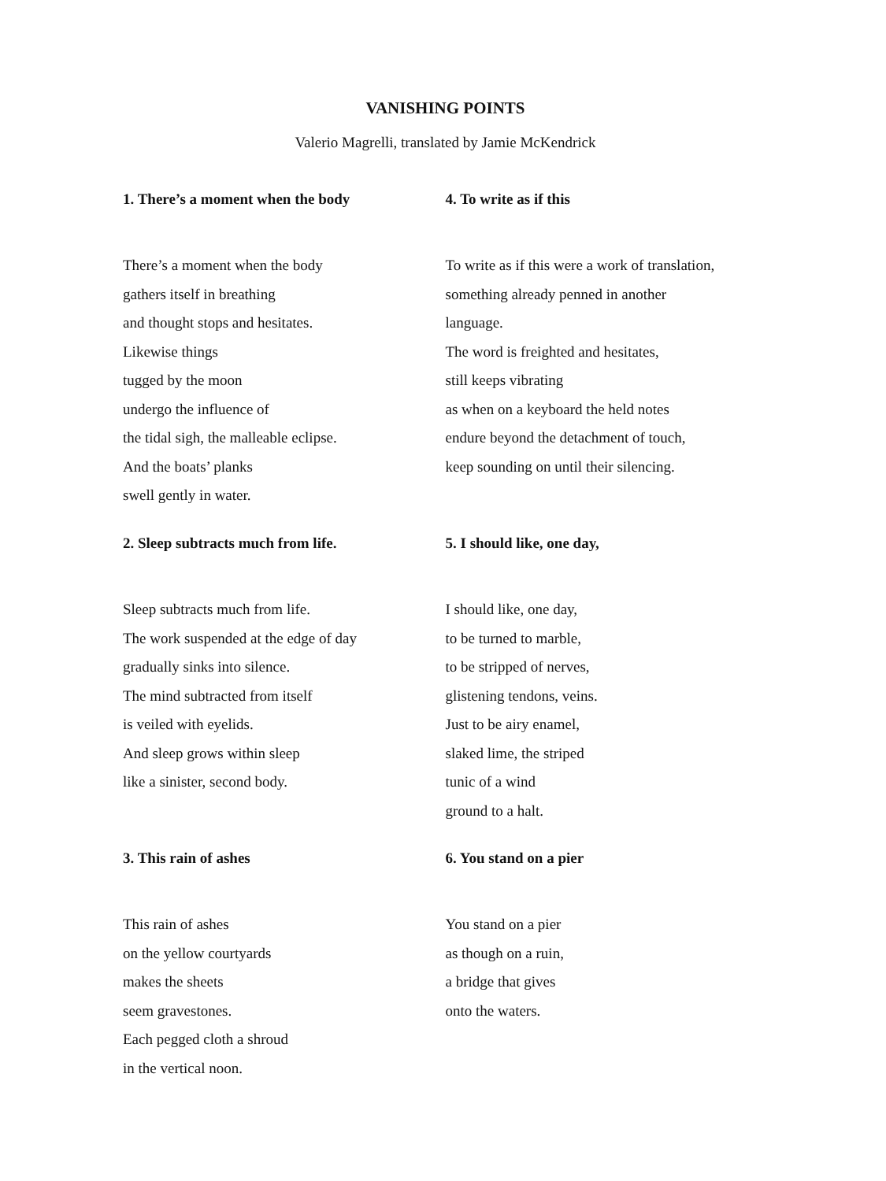VANISHING POINTS
Valerio Magrelli, translated by Jamie McKendrick
1. There’s a moment when the body
There’s a moment when the body
gathers itself in breathing
and thought stops and hesitates.
Likewise things
tugged by the moon
undergo the influence of
the tidal sigh, the malleable eclipse.
And the boats’ planks
swell gently in water.
2. Sleep subtracts much from life.
Sleep subtracts much from life.
The work suspended at the edge of day
gradually sinks into silence.
The mind subtracted from itself
is veiled with eyelids.
And sleep grows within sleep
like a sinister, second body.
3. This rain of ashes
This rain of ashes
on the yellow courtyards
makes the sheets
seem gravestones.
Each pegged cloth a shroud
in the vertical noon.
4. To write as if this
To write as if this were a work of translation,
something already penned in another
language.
The word is freighted and hesitates,
still keeps vibrating
as when on a keyboard the held notes
endure beyond the detachment of touch,
keep sounding on until their silencing.
5. I should like, one day,
I should like, one day,
to be turned to marble,
to be stripped of nerves,
glistening tendons, veins.
Just to be airy enamel,
slaked lime, the striped
tunic of a wind
ground to a halt.
6. You stand on a pier
You stand on a pier
as though on a ruin,
a bridge that gives
onto the waters.